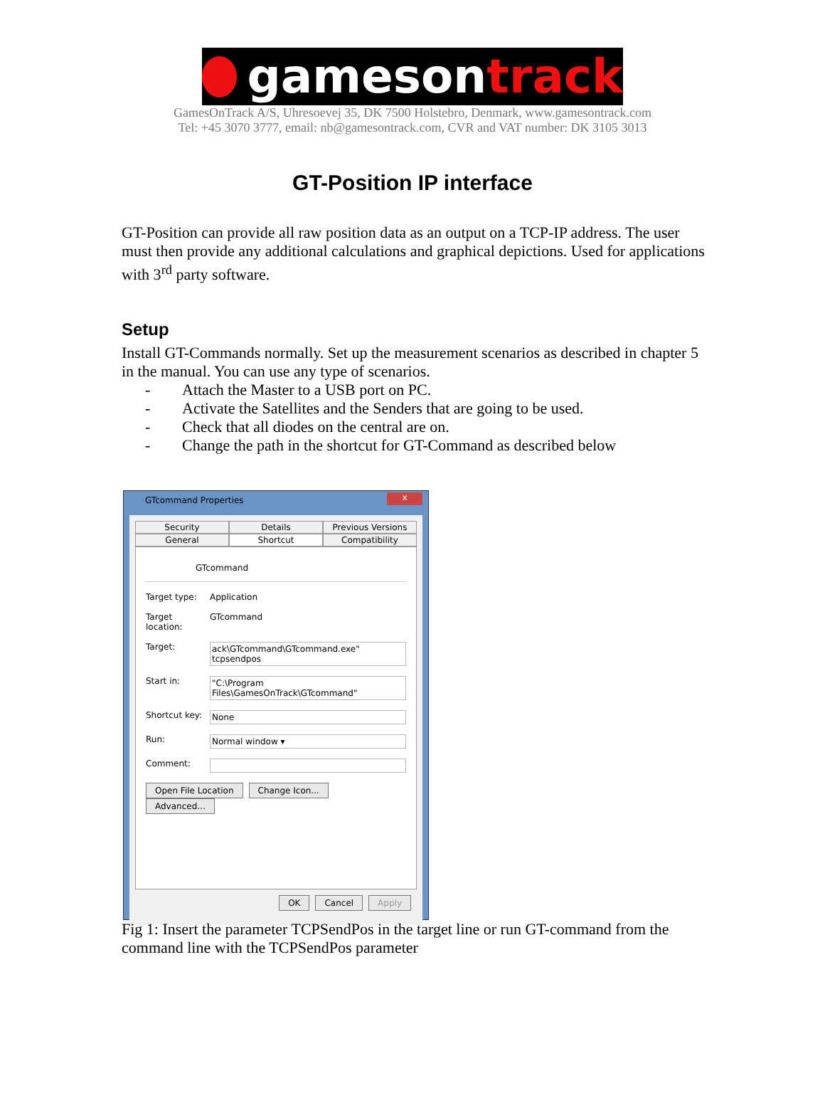gamesontrack
GamesOnTrack A/S, Uhresoevej 35, DK 7500 Holstebro, Denmark, www.gamesontrack.com
Tel: +45 3070 3777, email: nb@gamesontrack.com, CVR and VAT number: DK 3105 3013
GT-Position IP interface
GT-Position can provide all raw position data as an output on a TCP-IP address. The user must then provide any additional calculations and graphical depictions. Used for applications with 3<sup>rd</sup> party software.
Setup
Install GT-Commands normally. Set up the measurement scenarios as described in chapter 5 in the manual. You can use any type of scenarios.
- Attach the Master to a USB port on PC.
- Activate the Satellites and the Senders that are going to be used.
- Check that all diodes on the central are on.
- Change the path in the shortcut for GT-Command as described below
GTcommand Properties
x
Security
Details
Previous Versions
General
Shortcut
Compatibility
GTcommand
Target type: Application
Target location: GTcommand
Target: ack\GTcommand\GTcommand.exe" tcpsendpos
Start in: "C:\Program Files\GamesOnTrack\GTcommand"
Shortcut key: None
Run: Normal window ▾
Comment:
Open File Location Change Icon... Advanced...
OK Cancel Apply
Fig 1: Insert the parameter TCPSendPos in the target line or run GT-command from the command line with the TCPSendPos parameter